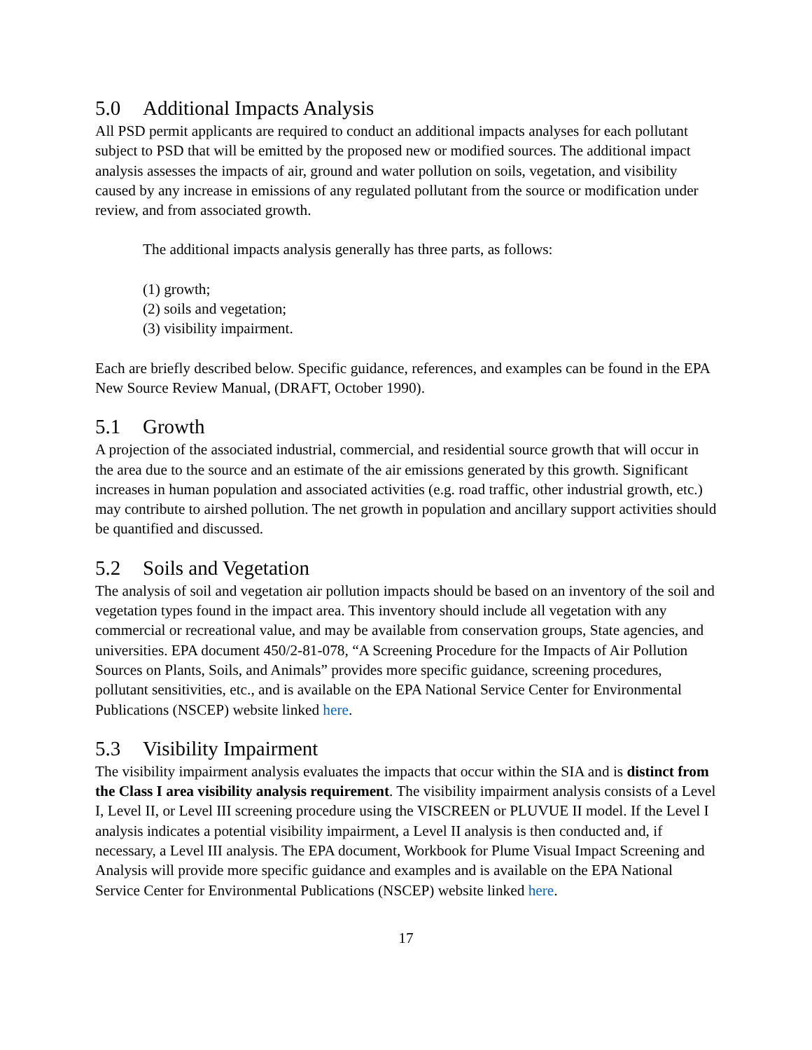5.0 Additional Impacts Analysis
All PSD permit applicants are required to conduct an additional impacts analyses for each pollutant subject to PSD that will be emitted by the proposed new or modified sources. The additional impact analysis assesses the impacts of air, ground and water pollution on soils, vegetation, and visibility caused by any increase in emissions of any regulated pollutant from the source or modification under review, and from associated growth.
The additional impacts analysis generally has three parts, as follows:
(1) growth;
(2) soils and vegetation;
(3) visibility impairment.
Each are briefly described below. Specific guidance, references, and examples can be found in the EPA New Source Review Manual, (DRAFT, October 1990).
5.1 Growth
A projection of the associated industrial, commercial, and residential source growth that will occur in the area due to the source and an estimate of the air emissions generated by this growth. Significant increases in human population and associated activities (e.g. road traffic, other industrial growth, etc.) may contribute to airshed pollution. The net growth in population and ancillary support activities should be quantified and discussed.
5.2 Soils and Vegetation
The analysis of soil and vegetation air pollution impacts should be based on an inventory of the soil and vegetation types found in the impact area. This inventory should include all vegetation with any commercial or recreational value, and may be available from conservation groups, State agencies, and universities. EPA document 450/2-81-078, “A Screening Procedure for the Impacts of Air Pollution Sources on Plants, Soils, and Animals” provides more specific guidance, screening procedures, pollutant sensitivities, etc., and is available on the EPA National Service Center for Environmental Publications (NSCEP) website linked here.
5.3 Visibility Impairment
The visibility impairment analysis evaluates the impacts that occur within the SIA and is distinct from the Class I area visibility analysis requirement. The visibility impairment analysis consists of a Level I, Level II, or Level III screening procedure using the VISCREEN or PLUVUE II model. If the Level I analysis indicates a potential visibility impairment, a Level II analysis is then conducted and, if necessary, a Level III analysis. The EPA document, Workbook for Plume Visual Impact Screening and Analysis will provide more specific guidance and examples and is available on the EPA National Service Center for Environmental Publications (NSCEP) website linked here.
17